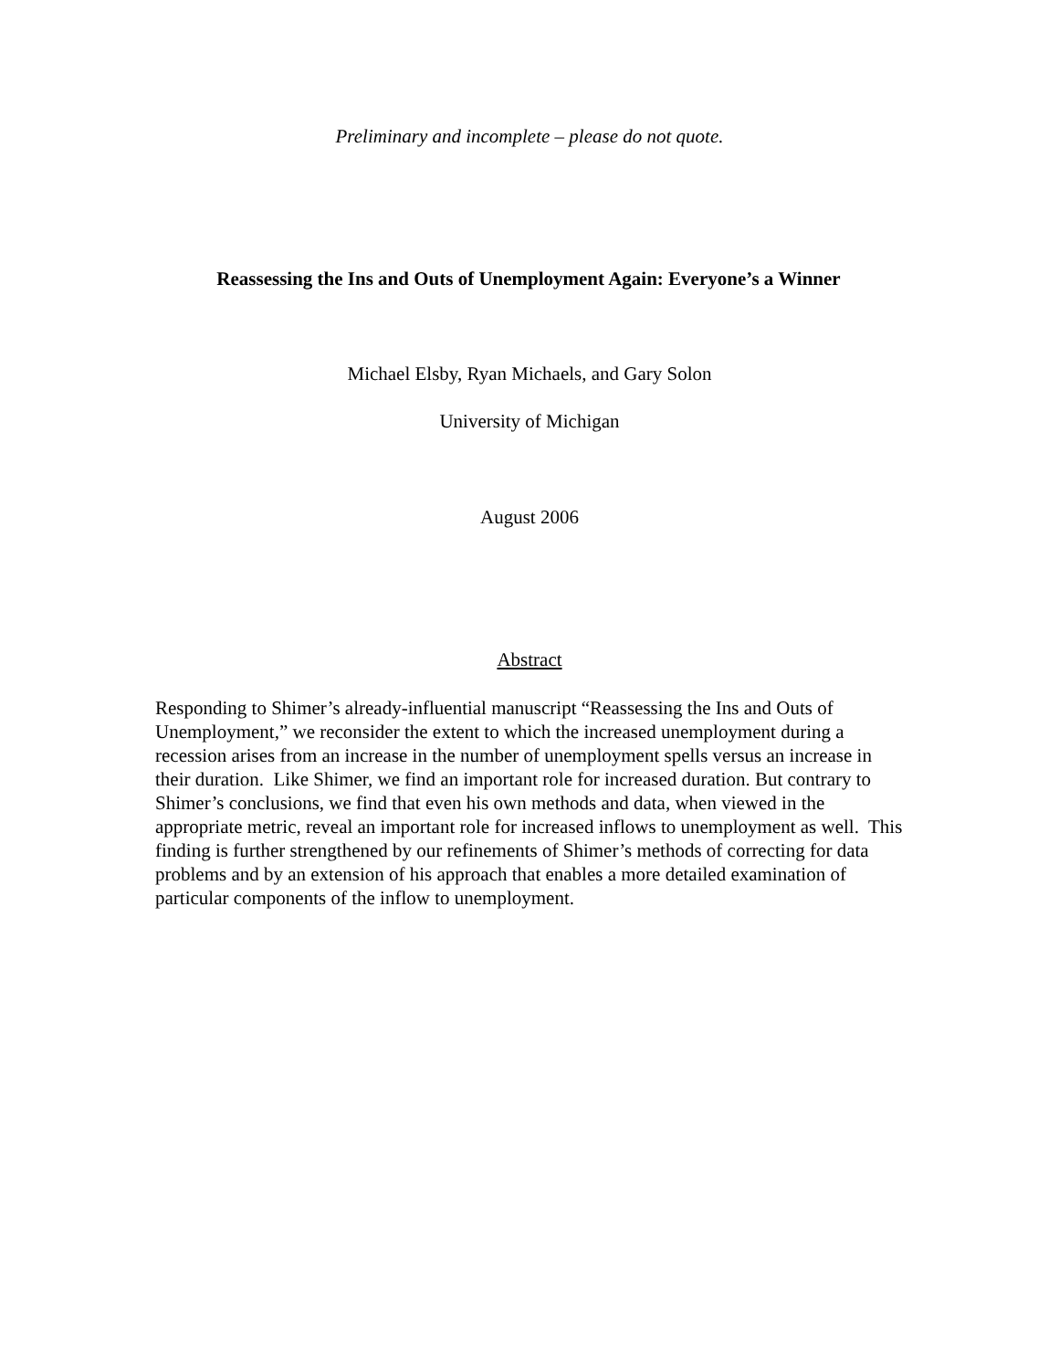Preliminary and incomplete – please do not quote.
Reassessing the Ins and Outs of Unemployment Again: Everyone’s a Winner
Michael Elsby, Ryan Michaels, and Gary Solon
University of Michigan
August 2006
Abstract
Responding to Shimer’s already-influential manuscript “Reassessing the Ins and Outs of Unemployment,” we reconsider the extent to which the increased unemployment during a recession arises from an increase in the number of unemployment spells versus an increase in their duration. Like Shimer, we find an important role for increased duration. But contrary to Shimer’s conclusions, we find that even his own methods and data, when viewed in the appropriate metric, reveal an important role for increased inflows to unemployment as well. This finding is further strengthened by our refinements of Shimer’s methods of correcting for data problems and by an extension of his approach that enables a more detailed examination of particular components of the inflow to unemployment.